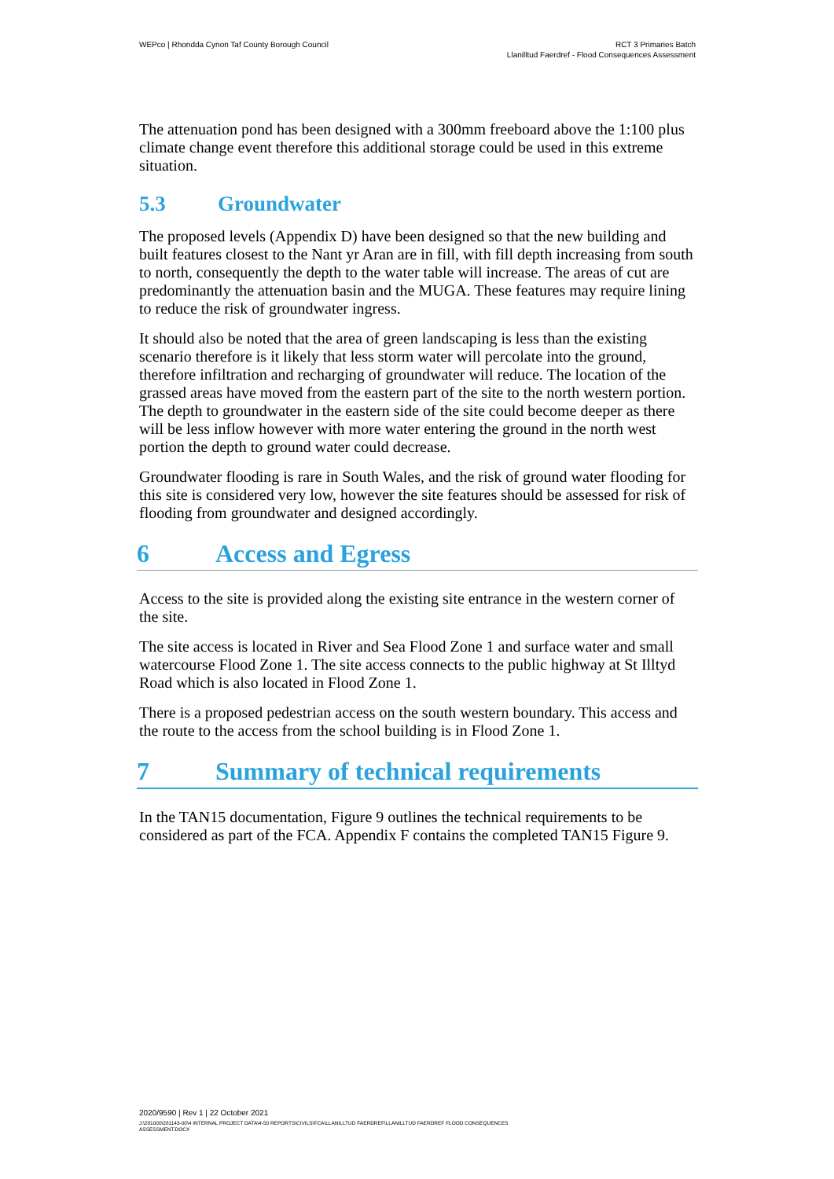WEPco | Rhondda Cynon Taf County Borough Council
RCT 3 Primaries Batch
Llanilltud Faerdref - Flood Consequences Assessment
The attenuation pond has been designed with a 300mm freeboard above the 1:100 plus climate change event therefore this additional storage could be used in this extreme situation.
5.3 Groundwater
The proposed levels (Appendix D) have been designed so that the new building and built features closest to the Nant yr Aran are in fill, with fill depth increasing from south to north, consequently the depth to the water table will increase. The areas of cut are predominantly the attenuation basin and the MUGA. These features may require lining to reduce the risk of groundwater ingress.
It should also be noted that the area of green landscaping is less than the existing scenario therefore is it likely that less storm water will percolate into the ground, therefore infiltration and recharging of groundwater will reduce. The location of the grassed areas have moved from the eastern part of the site to the north western portion. The depth to groundwater in the eastern side of the site could become deeper as there will be less inflow however with more water entering the ground in the north west portion the depth to ground water could decrease.
Groundwater flooding is rare in South Wales, and the risk of ground water flooding for this site is considered very low, however the site features should be assessed for risk of flooding from groundwater and designed accordingly.
6 Access and Egress
Access to the site is provided along the existing site entrance in the western corner of the site.
The site access is located in River and Sea Flood Zone 1 and surface water and small watercourse Flood Zone 1. The site access connects to the public highway at St Illtyd Road which is also located in Flood Zone 1.
There is a proposed pedestrian access on the south western boundary. This access and the route to the access from the school building is in Flood Zone 1.
7 Summary of technical requirements
In the TAN15 documentation, Figure 9 outlines the technical requirements to be considered as part of the FCA. Appendix F contains the completed TAN15 Figure 9.
2020/9590 | Rev 1 | 22 October 2021
J:\281000\281143-00\4 INTERNAL PROJECT DATA\4-50 REPORTS\CIVILS\FCA\LLANILLTUD FAERDREF\LLANILLTUD FAERDREF FLOOD CONSEQUENCES
ASSESSMENT.DOCX